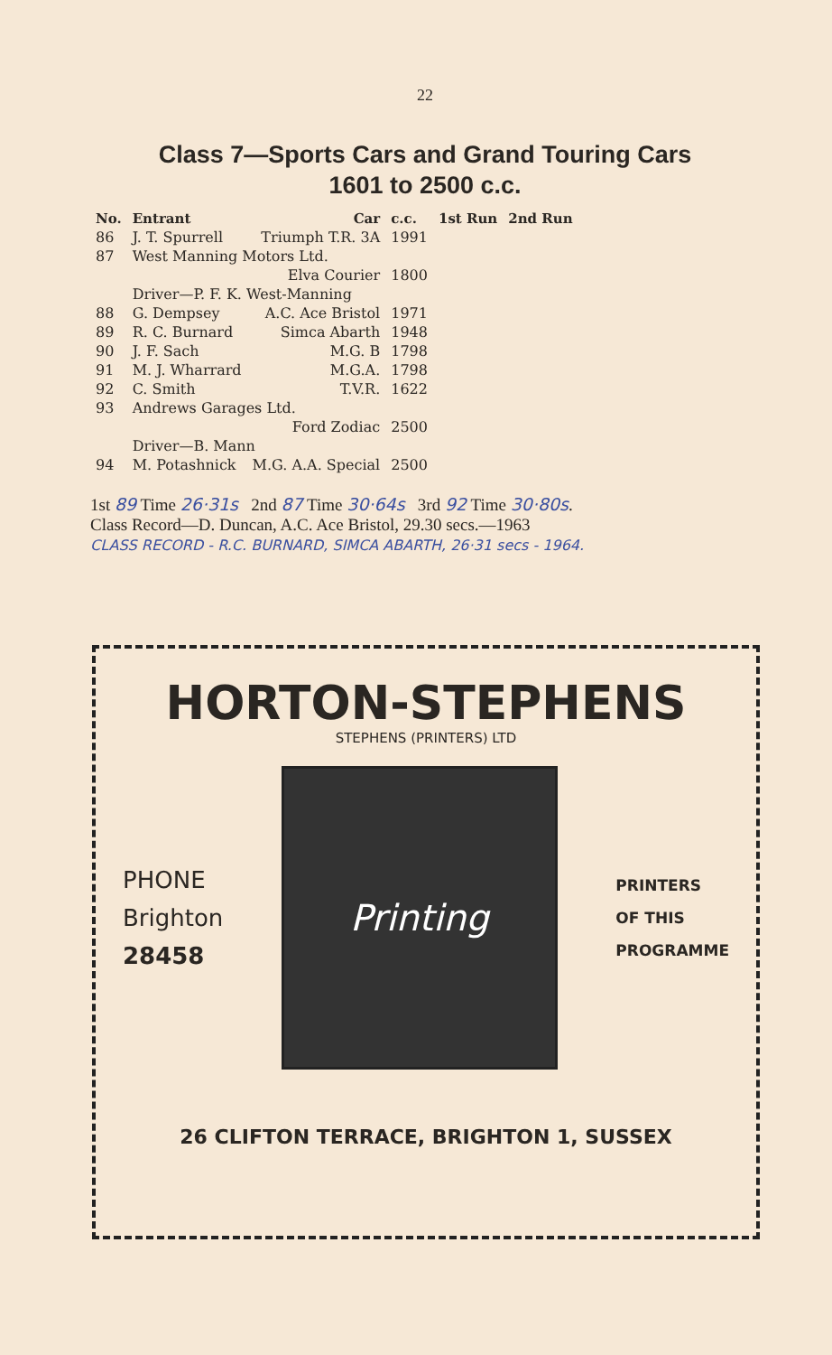22
Class 7—Sports Cars and Grand Touring Cars
1601 to 2500 c.c.
| No. | Entrant | Car | c.c. | 1st Run | 2nd Run |
| --- | --- | --- | --- | --- | --- |
| 86 | J. T. Spurrell | Triumph T.R. 3A | 1991 | | |
| 87 | West Manning Motors Ltd. | | | | |
| | | Elva Courier | 1800 | | |
| | Driver—P. F. K. West-Manning | | | | |
| 88 | G. Dempsey | A.C. Ace Bristol | 1971 | | |
| 89 | R. C. Burnard | Simca Abarth | 1948 | | |
| 90 | J. F. Sach | M.G. B | 1798 | | |
| 91 | M. J. Wharrard | M.G.A. | 1798 | | |
| 92 | C. Smith | T.V.R. | 1622 | | |
| 93 | Andrews Garages Ltd. | | | | |
| | | Ford Zodiac | 2500 | | |
| | Driver—B. Mann | | | | |
| 94 | M. Potashnick | M.G. A.A. Special | 2500 | | |
1st 89 Time 26·31s 2nd 87 Time 30·64s 3rd 92 Time 30·80s.
Class Record—D. Duncan, A.C. Ace Bristol, 29.30 secs.—1963
CLASS RECORD - R.C. BURNARD, SIMCA ABARTH, 26·31 secs - 1964.
HORTON-STEPHENS
STEPHENS (PRINTERS) LTD
PHONE
Brighton
28458
Printing
PRINTERS
OF THIS
PROGRAMME
26 CLIFTON TERRACE, BRIGHTON 1, SUSSEX